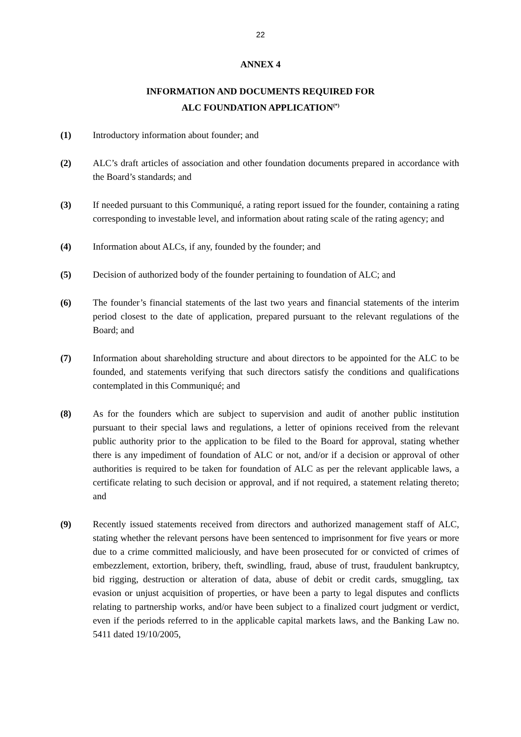22
ANNEX 4
INFORMATION AND DOCUMENTS REQUIRED FOR
ALC FOUNDATION APPLICATION<sup>(*)</sup>
(1) Introductory information about founder; and
(2) ALC’s draft articles of association and other foundation documents prepared in accordance with the Board’s standards; and
(3) If needed pursuant to this Communiqué, a rating report issued for the founder, containing a rating corresponding to investable level, and information about rating scale of the rating agency; and
(4) Information about ALCs, if any, founded by the founder; and
(5) Decision of authorized body of the founder pertaining to foundation of ALC; and
(6) The founder’s financial statements of the last two years and financial statements of the interim period closest to the date of application, prepared pursuant to the relevant regulations of the Board; and
(7) Information about shareholding structure and about directors to be appointed for the ALC to be founded, and statements verifying that such directors satisfy the conditions and qualifications contemplated in this Communiqué; and
(8) As for the founders which are subject to supervision and audit of another public institution pursuant to their special laws and regulations, a letter of opinions received from the relevant public authority prior to the application to be filed to the Board for approval, stating whether there is any impediment of foundation of ALC or not, and/or if a decision or approval of other authorities is required to be taken for foundation of ALC as per the relevant applicable laws, a certificate relating to such decision or approval, and if not required, a statement relating thereto; and
(9) Recently issued statements received from directors and authorized management staff of ALC, stating whether the relevant persons have been sentenced to imprisonment for five years or more due to a crime committed maliciously, and have been prosecuted for or convicted of crimes of embezzlement, extortion, bribery, theft, swindling, fraud, abuse of trust, fraudulent bankruptcy, bid rigging, destruction or alteration of data, abuse of debit or credit cards, smuggling, tax evasion or unjust acquisition of properties, or have been a party to legal disputes and conflicts relating to partnership works, and/or have been subject to a finalized court judgment or verdict, even if the periods referred to in the applicable capital markets laws, and the Banking Law no. 5411 dated 19/10/2005,